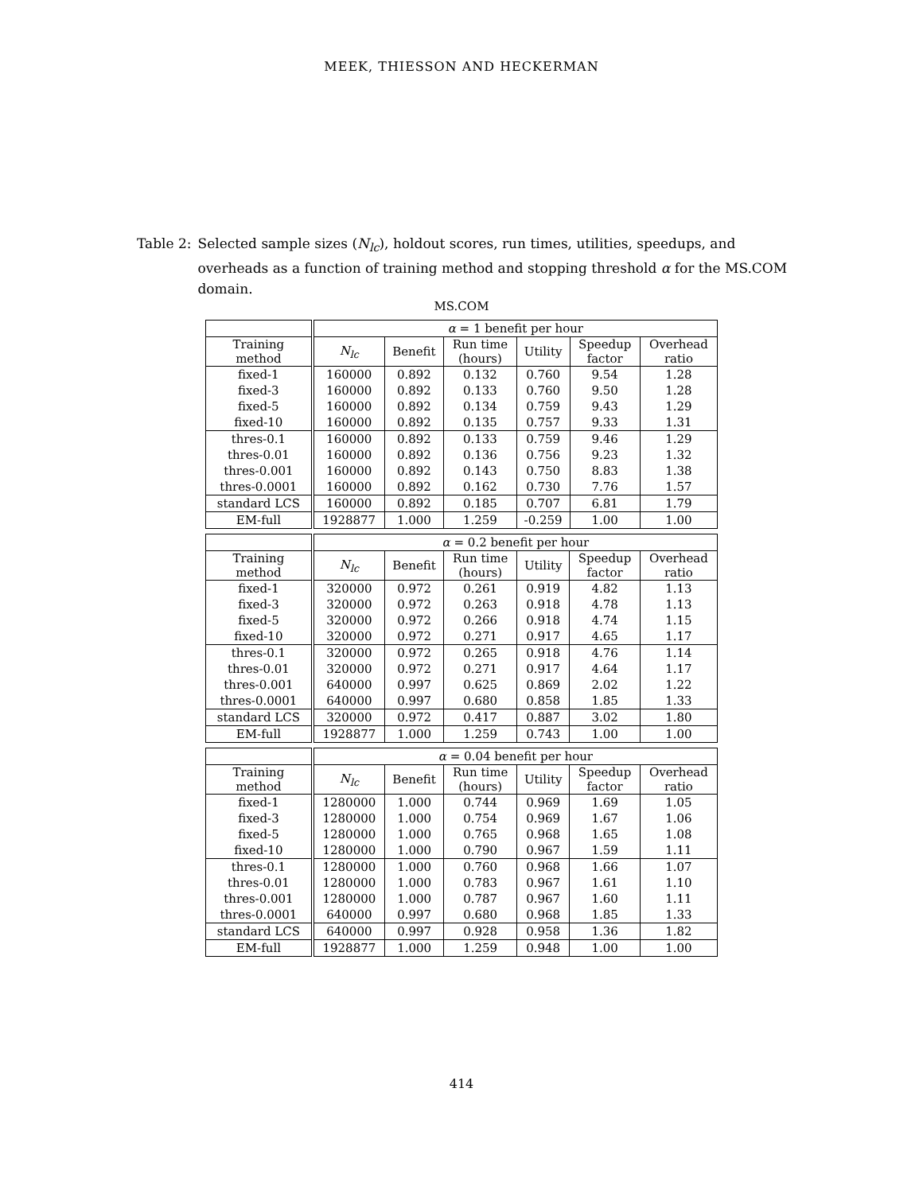MEEK, THIESSON AND HECKERMAN
Table 2: Selected sample sizes (N<sub>lc</sub>), holdout scores, run times, utilities, speedups, and overheads as a function of training method and stopping threshold α for the MS.COM domain.
MS.COM
| | α = 1 benefit per hour | | | | | |
| Training method | N<sub>lc</sub> | Benefit | Run time (hours) | Utility | Speedup factor | Overhead ratio |
| fixed-1 | 160000 | 0.892 | 0.132 | 0.760 | 9.54 | 1.28 |
| fixed-3 | 160000 | 0.892 | 0.133 | 0.760 | 9.50 | 1.28 |
| fixed-5 | 160000 | 0.892 | 0.134 | 0.759 | 9.43 | 1.29 |
| fixed-10 | 160000 | 0.892 | 0.135 | 0.757 | 9.33 | 1.31 |
| thres-0.1 | 160000 | 0.892 | 0.133 | 0.759 | 9.46 | 1.29 |
| thres-0.01 | 160000 | 0.892 | 0.136 | 0.756 | 9.23 | 1.32 |
| thres-0.001 | 160000 | 0.892 | 0.143 | 0.750 | 8.83 | 1.38 |
| thres-0.0001 | 160000 | 0.892 | 0.162 | 0.730 | 7.76 | 1.57 |
| standard LCS | 160000 | 0.892 | 0.185 | 0.707 | 6.81 | 1.79 |
| EM-full | 1928877 | 1.000 | 1.259 | -0.259 | 1.00 | 1.00 |
| | α = 0.2 benefit per hour | | | | | |
| Training method | N<sub>lc</sub> | Benefit | Run time (hours) | Utility | Speedup factor | Overhead ratio |
| fixed-1 | 320000 | 0.972 | 0.261 | 0.919 | 4.82 | 1.13 |
| fixed-3 | 320000 | 0.972 | 0.263 | 0.918 | 4.78 | 1.13 |
| fixed-5 | 320000 | 0.972 | 0.266 | 0.918 | 4.74 | 1.15 |
| fixed-10 | 320000 | 0.972 | 0.271 | 0.917 | 4.65 | 1.17 |
| thres-0.1 | 320000 | 0.972 | 0.265 | 0.918 | 4.76 | 1.14 |
| thres-0.01 | 320000 | 0.972 | 0.271 | 0.917 | 4.64 | 1.17 |
| thres-0.001 | 640000 | 0.997 | 0.625 | 0.869 | 2.02 | 1.22 |
| thres-0.0001 | 640000 | 0.997 | 0.680 | 0.858 | 1.85 | 1.33 |
| standard LCS | 320000 | 0.972 | 0.417 | 0.887 | 3.02 | 1.80 |
| EM-full | 1928877 | 1.000 | 1.259 | 0.743 | 1.00 | 1.00 |
| | α = 0.04 benefit per hour | | | | | |
| Training method | N<sub>lc</sub> | Benefit | Run time (hours) | Utility | Speedup factor | Overhead ratio |
| fixed-1 | 1280000 | 1.000 | 0.744 | 0.969 | 1.69 | 1.05 |
| fixed-3 | 1280000 | 1.000 | 0.754 | 0.969 | 1.67 | 1.06 |
| fixed-5 | 1280000 | 1.000 | 0.765 | 0.968 | 1.65 | 1.08 |
| fixed-10 | 1280000 | 1.000 | 0.790 | 0.967 | 1.59 | 1.11 |
| thres-0.1 | 1280000 | 1.000 | 0.760 | 0.968 | 1.66 | 1.07 |
| thres-0.01 | 1280000 | 1.000 | 0.783 | 0.967 | 1.61 | 1.10 |
| thres-0.001 | 1280000 | 1.000 | 0.787 | 0.967 | 1.60 | 1.11 |
| thres-0.0001 | 640000 | 0.997 | 0.680 | 0.968 | 1.85 | 1.33 |
| standard LCS | 640000 | 0.997 | 0.928 | 0.958 | 1.36 | 1.82 |
| EM-full | 1928877 | 1.000 | 1.259 | 0.948 | 1.00 | 1.00 |
414